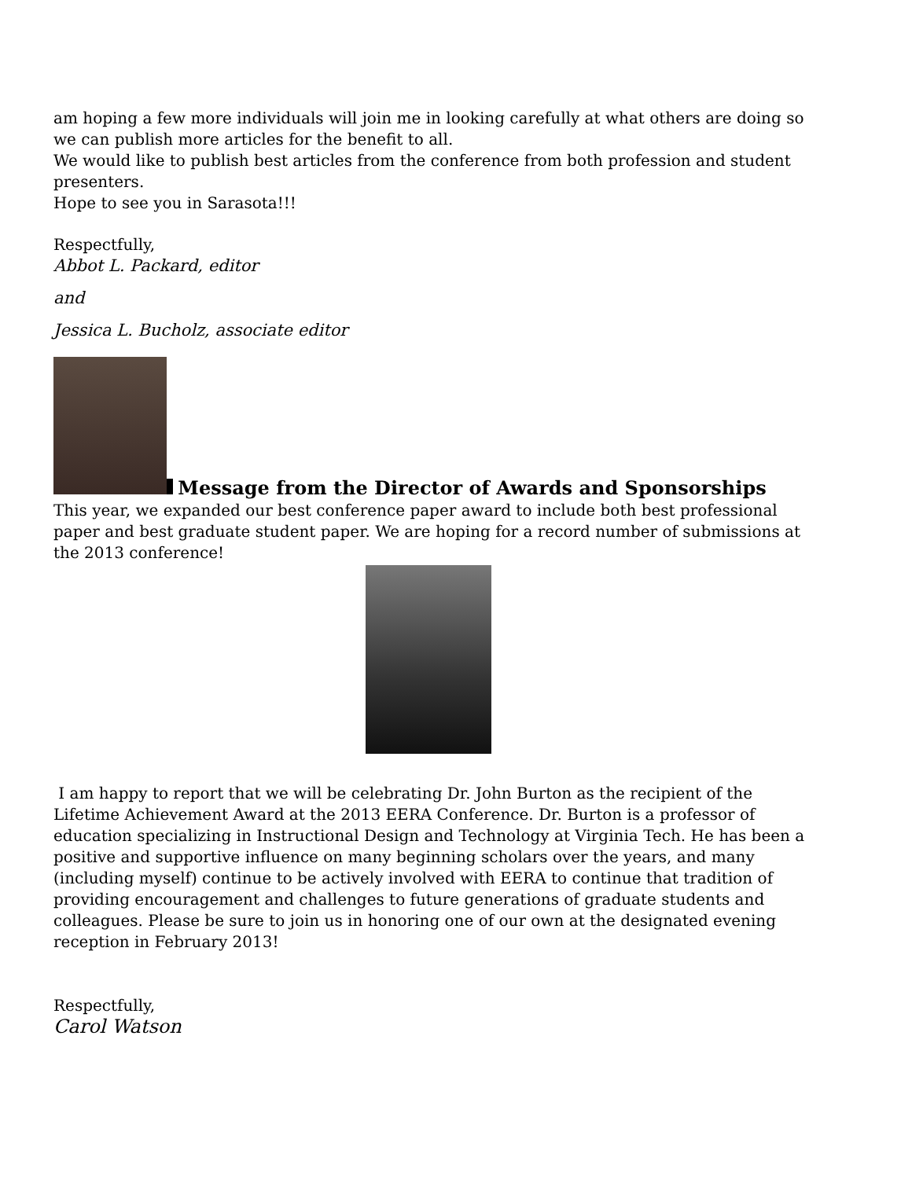am hoping a few more individuals will join me in looking carefully at what others are doing so we can publish more articles for the benefit to all.
We would like to publish best articles from the conference from both profession and student presenters.
Hope to see you in Sarasota!!!
Respectfully,
Abbot L. Packard, editor
and
Jessica L. Bucholz, associate editor
Message from the Director of Awards and Sponsorships
This year, we expanded our best conference paper award to include both best professional paper and best graduate student paper. We are hoping for a record number of submissions at the 2013 conference!
I am happy to report that we will be celebrating Dr. John Burton as the recipient of the Lifetime Achievement Award at the 2013 EERA Conference. Dr. Burton is a professor of education specializing in Instructional Design and Technology at Virginia Tech. He has been a positive and supportive influence on many beginning scholars over the years, and many (including myself) continue to be actively involved with EERA to continue that tradition of providing encouragement and challenges to future generations of graduate students and colleagues. Please be sure to join us in honoring one of our own at the designated evening reception in February 2013!
Respectfully,
Carol Watson